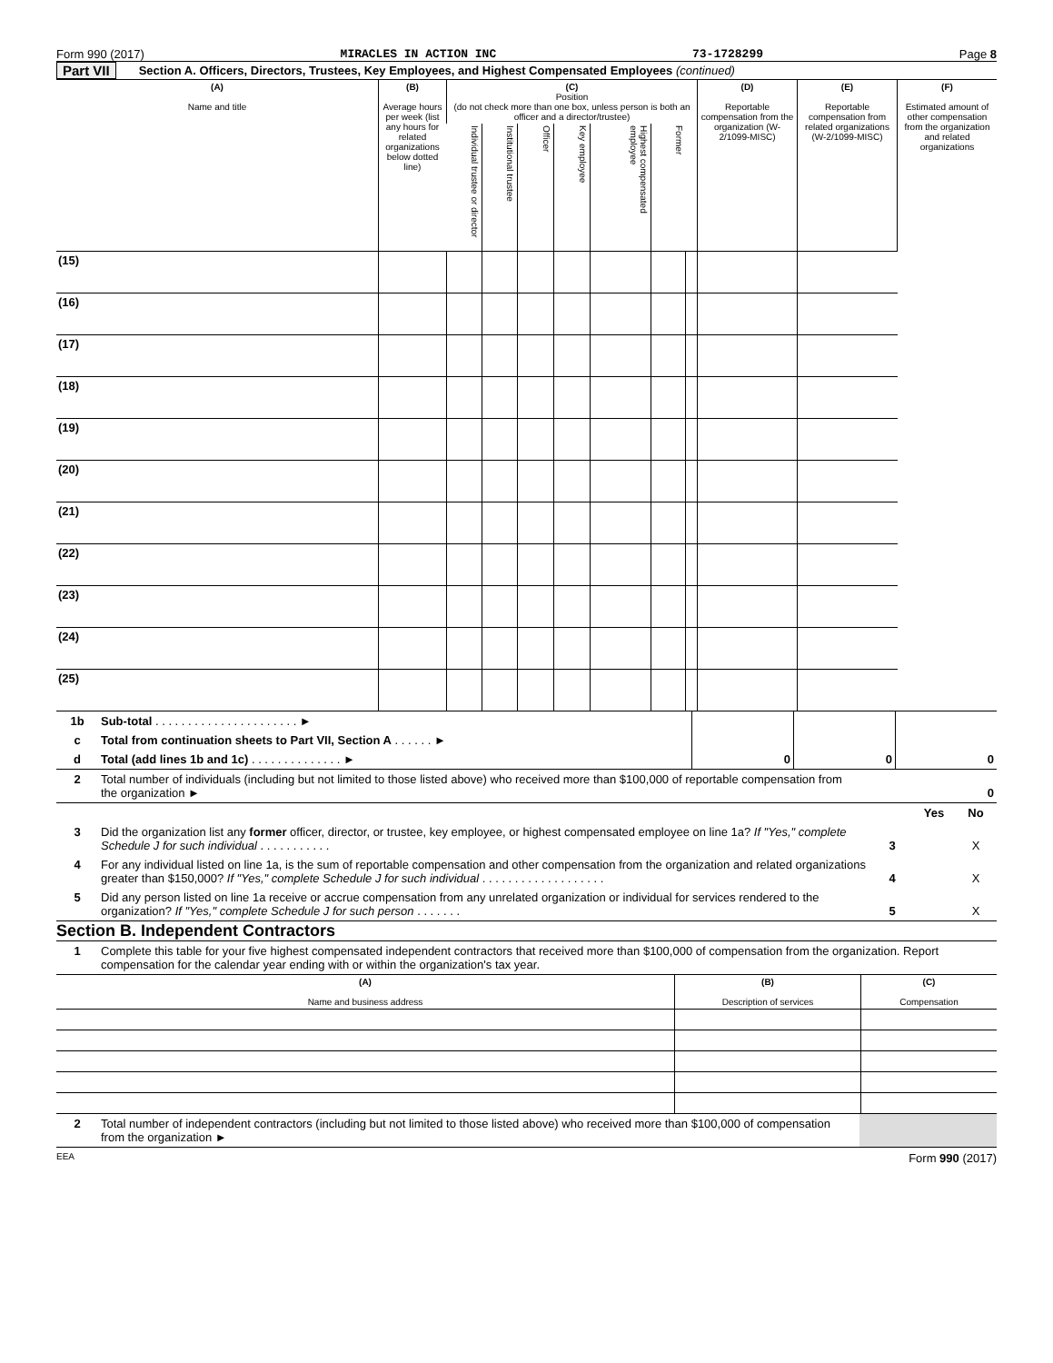Form 990 (2017) MIRACLES IN ACTION INC 73-1728299 Page 8
Part VII Section A. Officers, Directors, Trustees, Key Employees, and Highest Compensated Employees (continued)
| (A) Name and title | (B) Average hours per week (list any hours for related organizations below dotted line) | (C) Position (do not check more than one box, unless person is both an officer and a director/trustee) | | | | | | | (D) Reportable compensation from the organization (W-2/1099-MISC) | (E) Reportable compensation from related organizations (W-2/1099-MISC) | (F) Estimated amount of other compensation from the organization and related organizations |
| | | Individual trustee or director | Institutional trustee | Officer | Key employee | Highest compensated employee | Former | | | | |
| (15) | | | | | | | | | | | |
| (16) | | | | | | | | | | | |
| (17) | | | | | | | | | | | |
| (18) | | | | | | | | | | | |
| (19) | | | | | | | | | | | |
| (20) | | | | | | | | | | | |
| (21) | | | | | | | | | | | |
| (22) | | | | | | | | | | | |
| (23) | | | | | | | | | | | |
| (24) | | | | | | | | | | | |
| (25) | | | | | | | | | | | |
| 1b | Sub-total . . . . . . . . . . . . . . . . . . . . . . ► | | | |
| c | Total from continuation sheets to Part VII, Section A . . . . . . ► | | | |
| d | Total (add lines 1b and 1c) . . . . . . . . . . . . . . ► | 0 | 0 | 0 |
| 2 | Total number of individuals (including but not limited to those listed above) who received more than $100,000 of reportable compensation from the organization ► | 0 |
| | | | Yes | No |
| 3 | Did the organization list any former officer, director, or trustee, key employee, or highest compensated employee on line 1a? If "Yes," complete Schedule J for such individual . . . . . . . . . . . | 3 | | X |
| 4 | For any individual listed on line 1a, is the sum of reportable compensation and other compensation from the organization and related organizations greater than $150,000? If "Yes," complete Schedule J for such individual . . . . . . . . . . . . . . . . . . . | 4 | | X |
| 5 | Did any person listed on line 1a receive or accrue compensation from any unrelated organization or individual for services rendered to the organization? If "Yes," complete Schedule J for such person . . . . . . . | 5 | | X |
Section B. Independent Contractors
| 1 | Complete this table for your five highest compensated independent contractors that received more than $100,000 of compensation from the organization. Report compensation for the calendar year ending with or within the organization's tax year. |
| (A) Name and business address | (B) Description of services | (C) Compensation |
| 2 | Total number of independent contractors (including but not limited to those listed above) who received more than $100,000 of compensation from the organization ► | |
EEA Form 990 (2017)